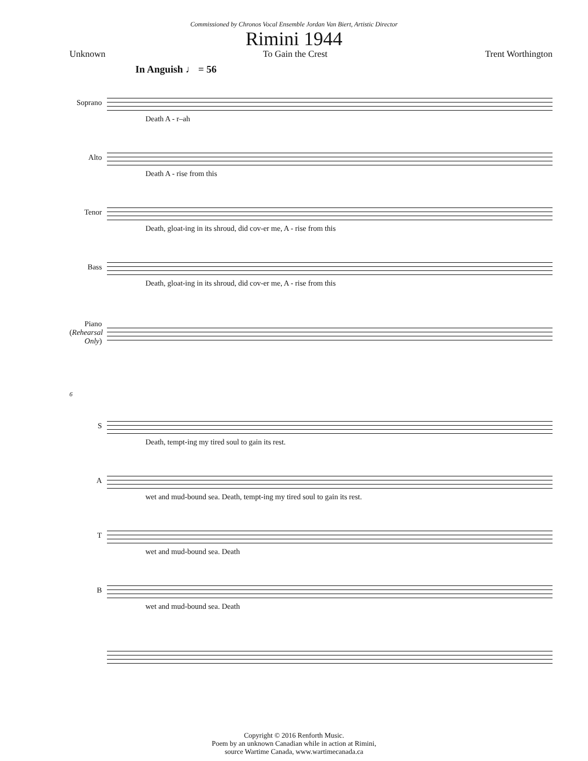Commissioned by Chronos Vocal Ensemble Jordan Van Biert, Artistic Director
Rimini 1944
Unknown To Gain the Crest Trent Worthington
In Anguish ♩ = 56
Soprano
Death A - r–ah
Alto
Death A - rise from this
Tenor
Death, gloat-ing in its shroud, did cov-er me, A - rise from this
Bass
Death, gloat-ing in its shroud, did cov-er me, A - rise from this
Piano (Rehearsal Only)
6
S
Death, tempt-ing my tired soul to gain its rest.
A
wet and mud-bound sea. Death, tempt-ing my tired soul to gain its rest.
T
wet and mud-bound sea. Death
B
wet and mud-bound sea. Death
Copyright © 2016 Renforth Music.
Poem by an unknown Canadian while in action at Rimini,
source Wartime Canada, www.wartimecanada.ca